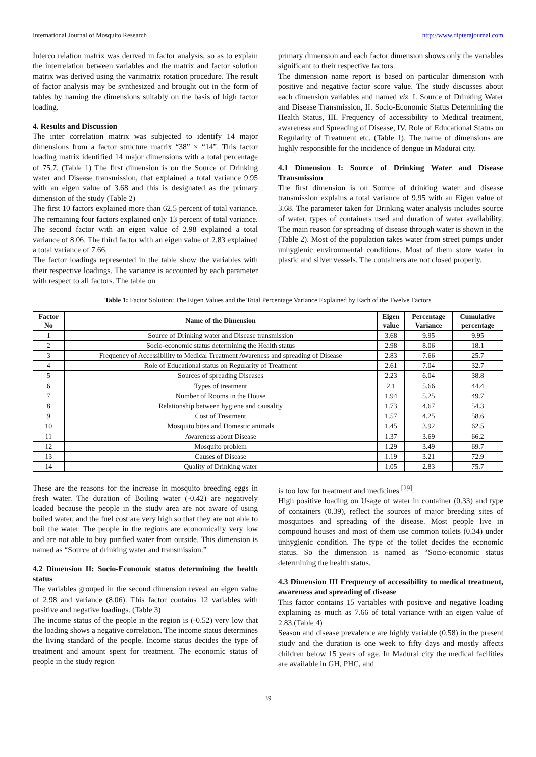International Journal of Mosquito Research http://www.dipterajournal.com
Interco relation matrix was derived in factor analysis, so as to explain the interrelation between variables and the matrix and factor solution matrix was derived using the varimatrix rotation procedure. The result of factor analysis may be synthesized and brought out in the form of tables by naming the dimensions suitably on the basis of high factor loading.
4. Results and Discussion
The inter correlation matrix was subjected to identify 14 major dimensions from a factor structure matrix “38” × “14”. This factor loading matrix identified 14 major dimensions with a total percentage of 75.7. (Table 1) The first dimension is on the Source of Drinking water and Disease transmission, that explained a total variance 9.95 with an eigen value of 3.68 and this is designated as the primary dimension of the study (Table 2)
The first 10 factors explained more than 62.5 percent of total variance. The remaining four factors explained only 13 percent of total variance. The second factor with an eigen value of 2.98 explained a total variance of 8.06. The third factor with an eigen value of 2.83 explained a total variance of 7.66.
The factor loadings represented in the table show the variables with their respective loadings. The variance is accounted by each parameter with respect to all factors. The table on
primary dimension and each factor dimension shows only the variables significant to their respective factors.
The dimension name report is based on particular dimension with positive and negative factor score value. The study discusses about each dimension variables and named viz. I. Source of Drinking Water and Disease Transmission, II. Socio-Economic Status Determining the Health Status, III. Frequency of accessibility to Medical treatment, awareness and Spreading of Disease, IV. Role of Educational Status on Regularity of Treatment etc. (Table 1). The name of dimensions are highly responsible for the incidence of dengue in Madurai city.
4.1 Dimension I: Source of Drinking Water and Disease Transmission
The first dimension is on Source of drinking water and disease transmission explains a total variance of 9.95 with an Eigen value of 3.68. The parameter taken for Drinking water analysis includes source of water, types of containers used and duration of water availability. The main reason for spreading of disease through water is shown in the (Table 2). Most of the population takes water from street pumps under unhygienic environmental conditions. Most of them store water in plastic and silver vessels. The containers are not closed properly.
Table 1: Factor Solution: The Eigen Values and the Total Percentage Variance Explained by Each of the Twelve Factors
| Factor No | Name of the Dimension | Eigen value | Percentage Variance | Cumulative percentage |
| --- | --- | --- | --- | --- |
| 1 | Source of Drinking water and Disease transmission | 3.68 | 9.95 | 9.95 |
| 2 | Socio-economic status determining the Health status | 2.98 | 8.06 | 18.1 |
| 3 | Frequency of Accessibility to Medical Treatment Awareness and spreading of Disease | 2.83 | 7.66 | 25.7 |
| 4 | Role of Educational status on Regularity of Treatment | 2.61 | 7.04 | 32.7 |
| 5 | Sources of spreading Diseases | 2.23 | 6.04 | 38.8 |
| 6 | Types of treatment | 2.1 | 5.66 | 44.4 |
| 7 | Number of Rooms in the House | 1.94 | 5.25 | 49.7 |
| 8 | Relationship between hygiene and causality | 1.73 | 4.67 | 54.3 |
| 9 | Cost of Treatment | 1.57 | 4.25 | 58.6 |
| 10 | Mosquito bites and Domestic animals | 1.45 | 3.92 | 62.5 |
| 11 | Awareness about Disease | 1.37 | 3.69 | 66.2 |
| 12 | Mosquito problem | 1.29 | 3.49 | 69.7 |
| 13 | Causes of Disease | 1.19 | 3.21 | 72.9 |
| 14 | Quality of Drinking water | 1.05 | 2.83 | 75.7 |
These are the reasons for the increase in mosquito breeding eggs in fresh water. The duration of Boiling water (-0.42) are negatively loaded because the people in the study area are not aware of using boiled water, and the fuel cost are very high so that they are not able to boil the water. The people in the regions are economically very low and are not able to buy purified water from outside. This dimension is named as “Source of drinking water and transmission.”
4.2 Dimension II: Socio-Economic status determining the health status
The variables grouped in the second dimension reveal an eigen value of 2.98 and variance (8.06). This factor contains 12 variables with positive and negative loadings. (Table 3)
The income status of the people in the region is (-0.52) very low that the loading shows a negative correlation. The income status determines the living standard of the people. Income status decides the type of treatment and amount spent for treatment. The economic status of people in the study region
is too low for treatment and medicines <sup>[29]</sup>.
High positive loading on Usage of water in container (0.33) and type of containers (0.39), reflect the sources of major breeding sites of mosquitoes and spreading of the disease. Most people live in compound houses and most of them use common toilets (0.34) under unhygienic condition. The type of the toilet decides the economic status. So the dimension is named as “Socio-economic status determining the health status.
4.3 Dimension III Frequency of accessibility to medical treatment, awareness and spreading of disease
This factor contains 15 variables with positive and negative loading explaining as much as 7.66 of total variance with an eigen value of 2.83.(Table 4)
Season and disease prevalence are highly variable (0.58) in the present study and the duration is one week to fifty days and mostly affects children below 15 years of age. In Madurai city the medical facilities are available in GH, PHC, and
39